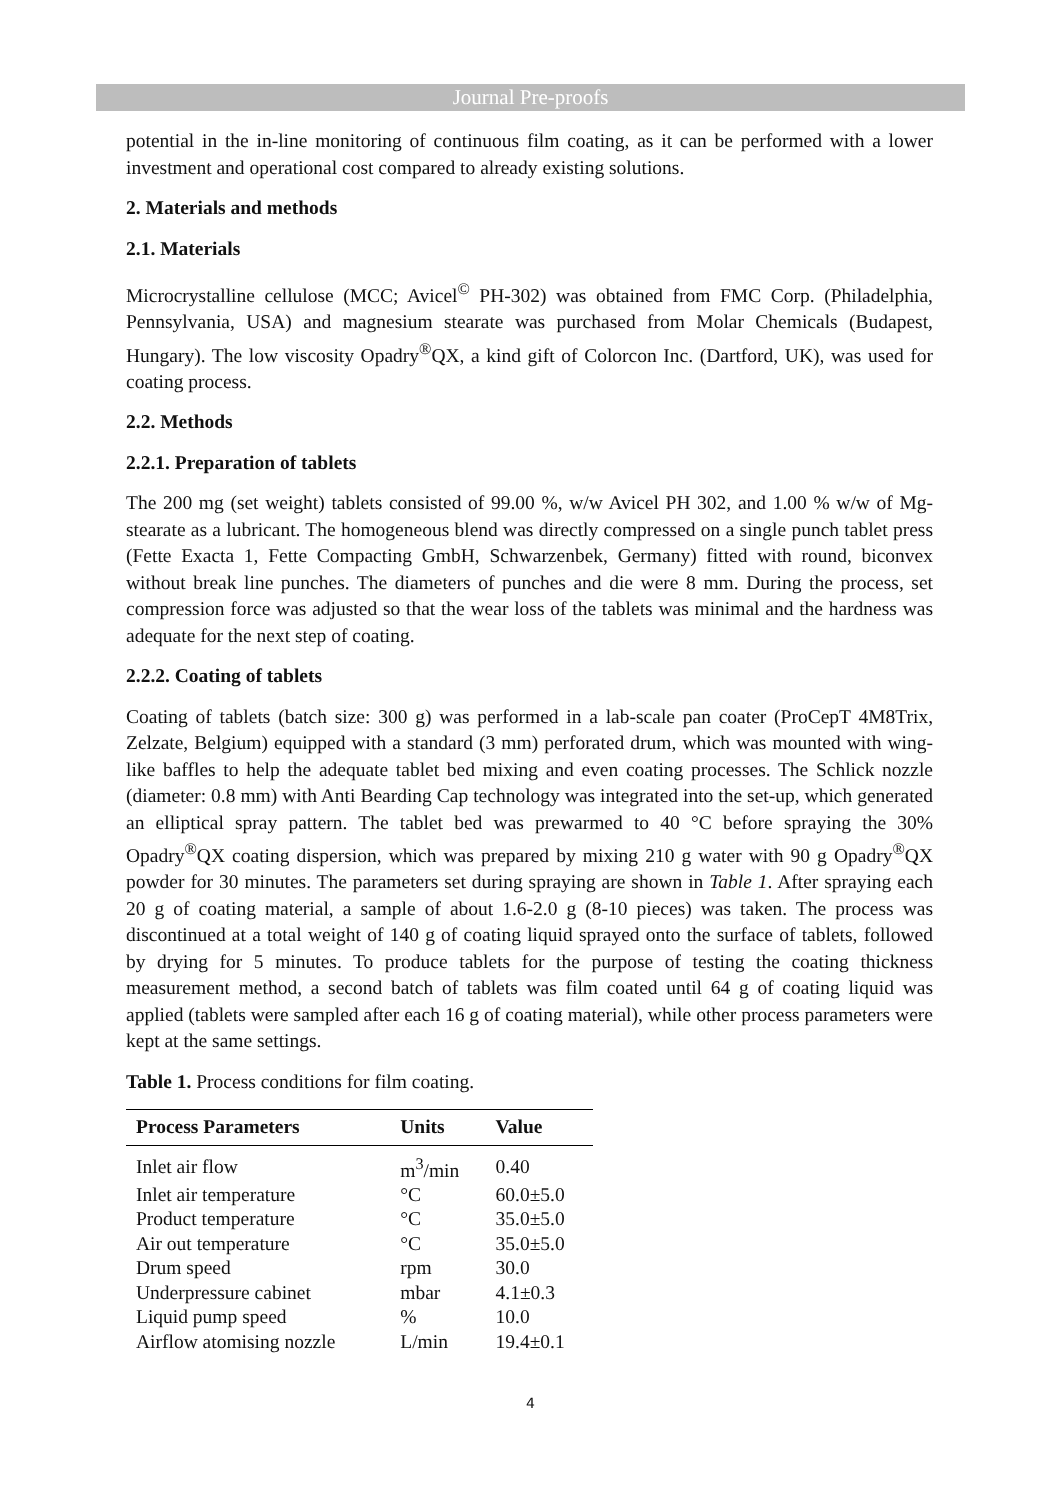Journal Pre-proofs
potential in the in-line monitoring of continuous film coating, as it can be performed with a lower investment and operational cost compared to already existing solutions.
2. Materials and methods
2.1. Materials
Microcrystalline cellulose (MCC; Avicel<sup>©</sup> PH-302) was obtained from FMC Corp. (Philadelphia, Pennsylvania, USA) and magnesium stearate was purchased from Molar Chemicals (Budapest, Hungary). The low viscosity Opadry<sup>®</sup>QX, a kind gift of Colorcon Inc. (Dartford, UK), was used for coating process.
2.2. Methods
2.2.1. Preparation of tablets
The 200 mg (set weight) tablets consisted of 99.00 %, w/w Avicel PH 302, and 1.00 % w/w of Mg-stearate as a lubricant. The homogeneous blend was directly compressed on a single punch tablet press (Fette Exacta 1, Fette Compacting GmbH, Schwarzenbek, Germany) fitted with round, biconvex without break line punches. The diameters of punches and die were 8 mm. During the process, set compression force was adjusted so that the wear loss of the tablets was minimal and the hardness was adequate for the next step of coating.
2.2.2. Coating of tablets
Coating of tablets (batch size: 300 g) was performed in a lab-scale pan coater (ProCepT 4M8Trix, Zelzate, Belgium) equipped with a standard (3 mm) perforated drum, which was mounted with wing-like baffles to help the adequate tablet bed mixing and even coating processes. The Schlick nozzle (diameter: 0.8 mm) with Anti Bearding Cap technology was integrated into the set-up, which generated an elliptical spray pattern. The tablet bed was prewarmed to 40 °C before spraying the 30% Opadry<sup>®</sup>QX coating dispersion, which was prepared by mixing 210 g water with 90 g Opadry<sup>®</sup>QX powder for 30 minutes. The parameters set during spraying are shown in Table 1. After spraying each 20 g of coating material, a sample of about 1.6-2.0 g (8-10 pieces) was taken. The process was discontinued at a total weight of 140 g of coating liquid sprayed onto the surface of tablets, followed by drying for 5 minutes. To produce tablets for the purpose of testing the coating thickness measurement method, a second batch of tablets was film coated until 64 g of coating liquid was applied (tablets were sampled after each 16 g of coating material), while other process parameters were kept at the same settings.
Table 1. Process conditions for film coating.
| Process Parameters | Units | Value |
| --- | --- | --- |
| Inlet air flow | m<sup>3</sup>/min | 0.40 |
| Inlet air temperature | °C | 60.0±5.0 |
| Product temperature | °C | 35.0±5.0 |
| Air out temperature | °C | 35.0±5.0 |
| Drum speed | rpm | 30.0 |
| Underpressure cabinet | mbar | 4.1±0.3 |
| Liquid pump speed | % | 10.0 |
| Airflow atomising nozzle | L/min | 19.4±0.1 |
4